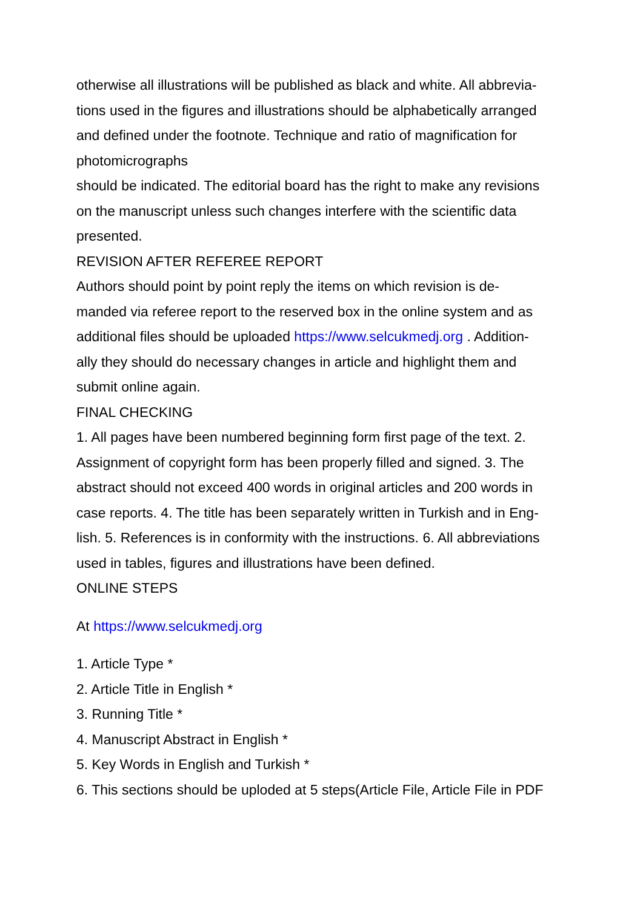otherwise all illustrations will be published as black and white. All abbrevia-
tions used in the figures and illustrations should be alphabetically arranged
and defined under the footnote. Technique and ratio of magnification for
photomicrographs
should be indicated. The editorial board has the right to make any revisions
on the manuscript unless such changes interfere with the scientific data
presented.
REVISION AFTER REFEREE REPORT
Authors should point by point reply the items on which revision is de-
manded via referee report to the reserved box in the online system and as
additional files should be uploaded https://www.selcukmedj.org . Addition-
ally they should do necessary changes in article and highlight them and
submit online again.
FINAL CHECKING
1. All pages have been numbered beginning form first page of the text. 2.
Assignment of copyright form has been properly filled and signed. 3. The
abstract should not exceed 400 words in original articles and 200 words in
case reports. 4. The title has been separately written in Turkish and in Eng-
lish. 5. References is in conformity with the instructions. 6. All abbreviations
used in tables, figures and illustrations have been defined.
ONLINE STEPS
At https://www.selcukmedj.org
1. Article Type *
2. Article Title in English *
3. Running Title *
4. Manuscript Abstract in English *
5. Key Words in English and Turkish *
6. This sections should be uploded at 5 steps(Article File, Article File in PDF